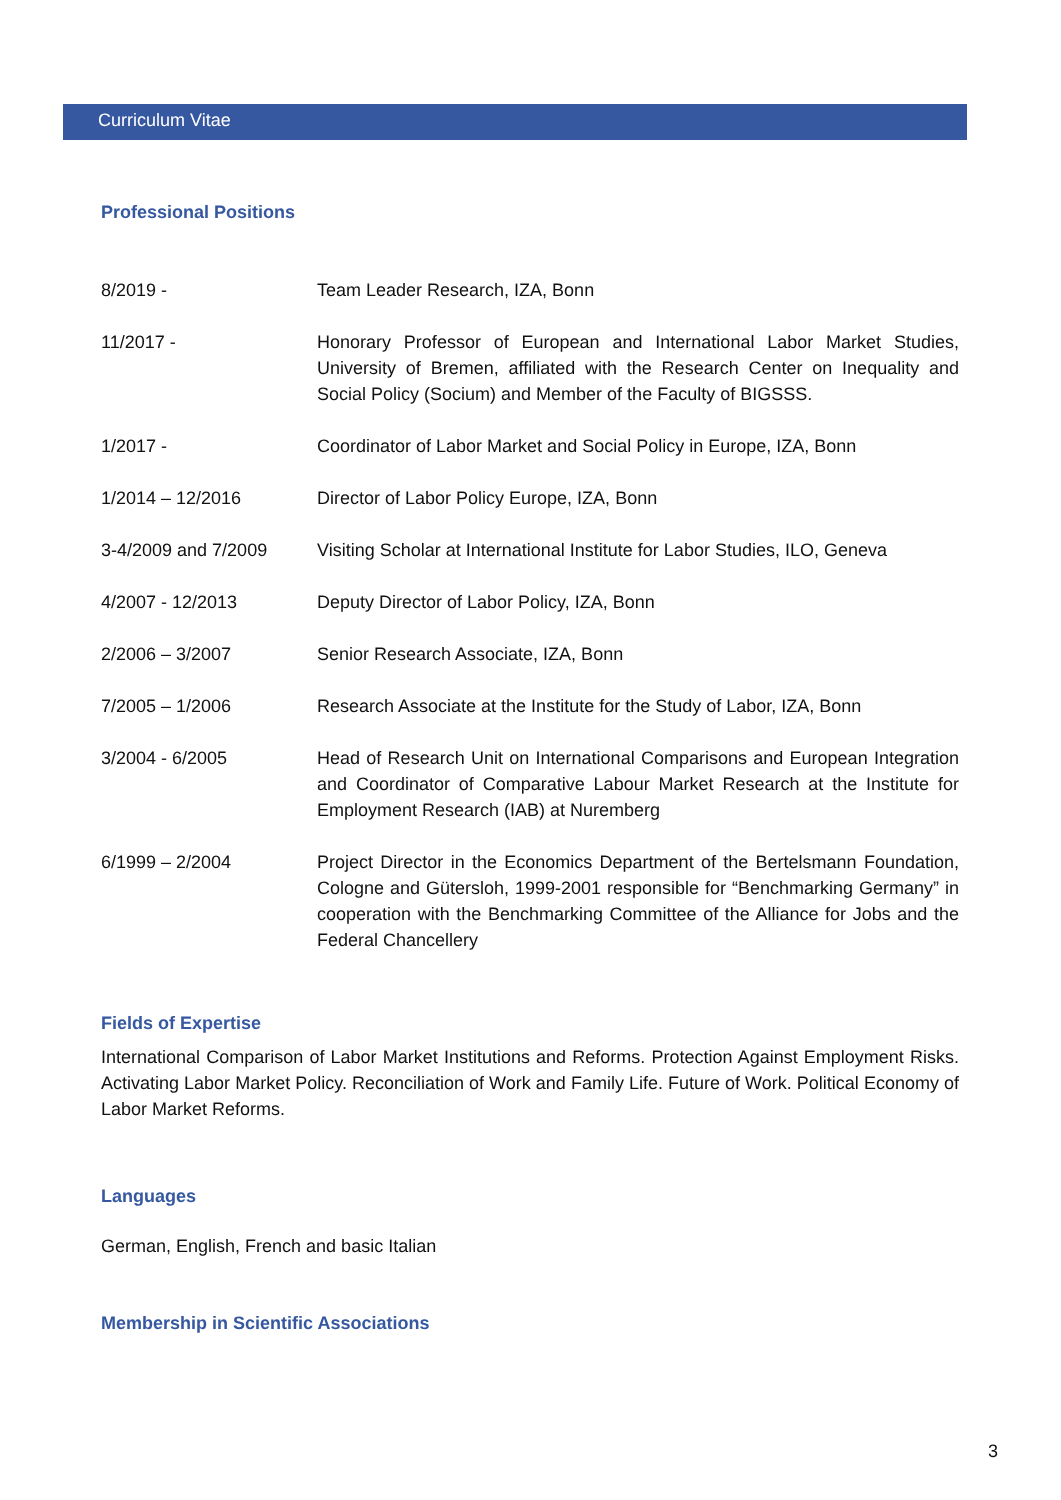Curriculum Vitae
Professional Positions
| 8/2019 - | Team Leader Research, IZA, Bonn |
| 11/2017 - | Honorary Professor of European and International Labor Market Studies, University of Bremen, affiliated with the Research Center on Inequality and Social Policy (Socium) and Member of the Faculty of BIGSSS. |
| 1/2017 - | Coordinator of Labor Market and Social Policy in Europe, IZA, Bonn |
| 1/2014 – 12/2016 | Director of Labor Policy Europe, IZA, Bonn |
| 3-4/2009 and 7/2009 | Visiting Scholar at International Institute for Labor Studies, ILO, Geneva |
| 4/2007 - 12/2013 | Deputy Director of Labor Policy, IZA, Bonn |
| 2/2006 – 3/2007 | Senior Research Associate, IZA, Bonn |
| 7/2005 – 1/2006 | Research Associate at the Institute for the Study of Labor, IZA, Bonn |
| 3/2004 - 6/2005 | Head of Research Unit on International Comparisons and European Integration and Coordinator of Comparative Labour Market Research at the Institute for Employment Research (IAB) at Nuremberg |
| 6/1999 – 2/2004 | Project Director in the Economics Department of the Bertelsmann Foundation, Cologne and Gütersloh, 1999-2001 responsible for “Benchmarking Germany” in cooperation with the Benchmarking Committee of the Alliance for Jobs and the Federal Chancellery |
Fields of Expertise
International Comparison of Labor Market Institutions and Reforms. Protection Against Employment Risks. Activating Labor Market Policy. Reconciliation of Work and Family Life. Future of Work. Political Economy of Labor Market Reforms.
Languages
German, English, French and basic Italian
Membership in Scientific Associations
3